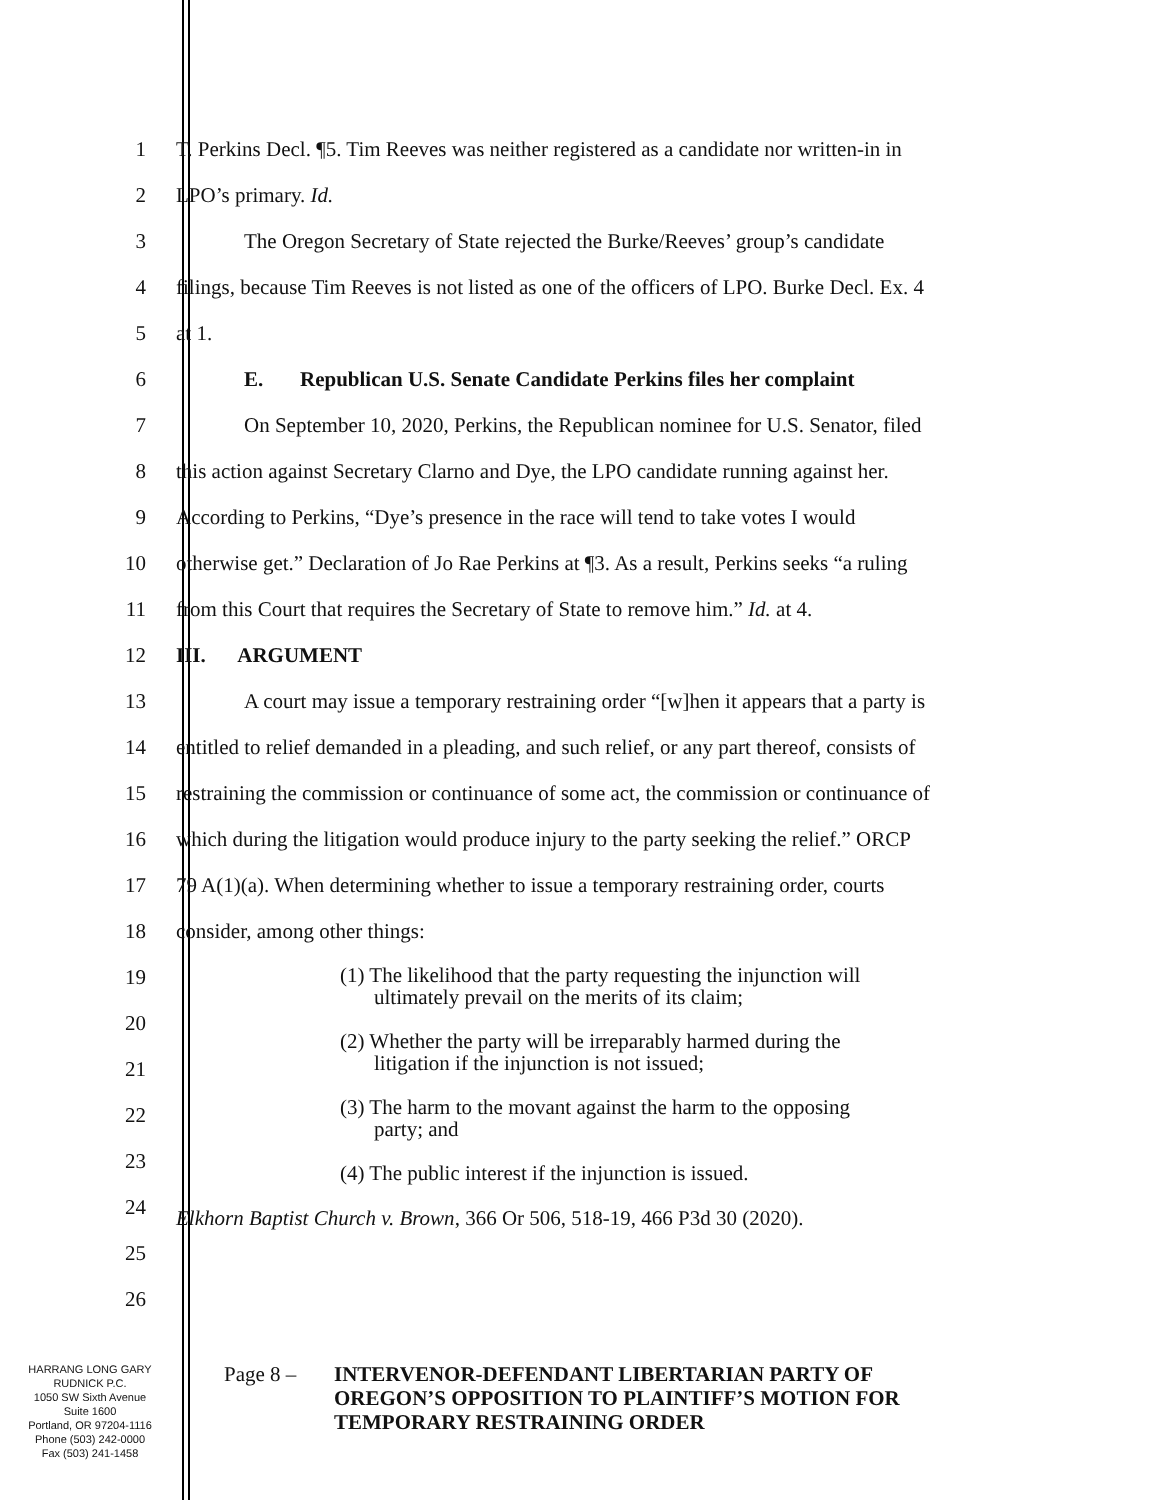1
T. Perkins Decl. ¶5. Tim Reeves was neither registered as a candidate nor written-in in
2 LPO’s primary. Id.
3
The Oregon Secretary of State rejected the Burke/Reeves’ group’s candidate
4
filings, because Tim Reeves is not listed as one of the officers of LPO. Burke Decl. Ex. 4
5 at 1.
6
E. Republican U.S. Senate Candidate Perkins files her complaint
7
On September 10, 2020, Perkins, the Republican nominee for U.S. Senator, filed
8
this action against Secretary Clarno and Dye, the LPO candidate running against her.
9
According to Perkins, “Dye’s presence in the race will tend to take votes I would
10
otherwise get.” Declaration of Jo Rae Perkins at ¶3. As a result, Perkins seeks “a ruling
11
from this Court that requires the Secretary of State to remove him.” Id. at 4.
12 III. ARGUMENT
13
A court may issue a temporary restraining order “[w]hen it appears that a party is
14
entitled to relief demanded in a pleading, and such relief, or any part thereof, consists of
15
restraining the commission or continuance of some act, the commission or continuance of
16
which during the litigation would produce injury to the party seeking the relief.” ORCP
17
79 A(1)(a). When determining whether to issue a temporary restraining order, courts
18 consider, among other things:
19
20
21
22
23
24
25
26
(1) The likelihood that the party requesting the injunction will ultimately prevail on the merits of its claim;
(2) Whether the party will be irreparably harmed during the litigation if the injunction is not issued;
(3) The harm to the movant against the harm to the opposing party; and
(4) The public interest if the injunction is issued.
Elkhorn Baptist Church v. Brown, 366 Or 506, 518-19, 466 P3d 30 (2020).
HARRANG LONG GARY
RUDNICK P.C.
1050 SW Sixth Avenue
Suite 1600
Portland, OR 97204-1116
Phone (503) 242-0000
Fax (503) 241-1458
Page 8 –
INTERVENOR-DEFENDANT LIBERTARIAN PARTY OF
OREGON’S OPPOSITION TO PLAINTIFF’S MOTION FOR
TEMPORARY RESTRAINING ORDER